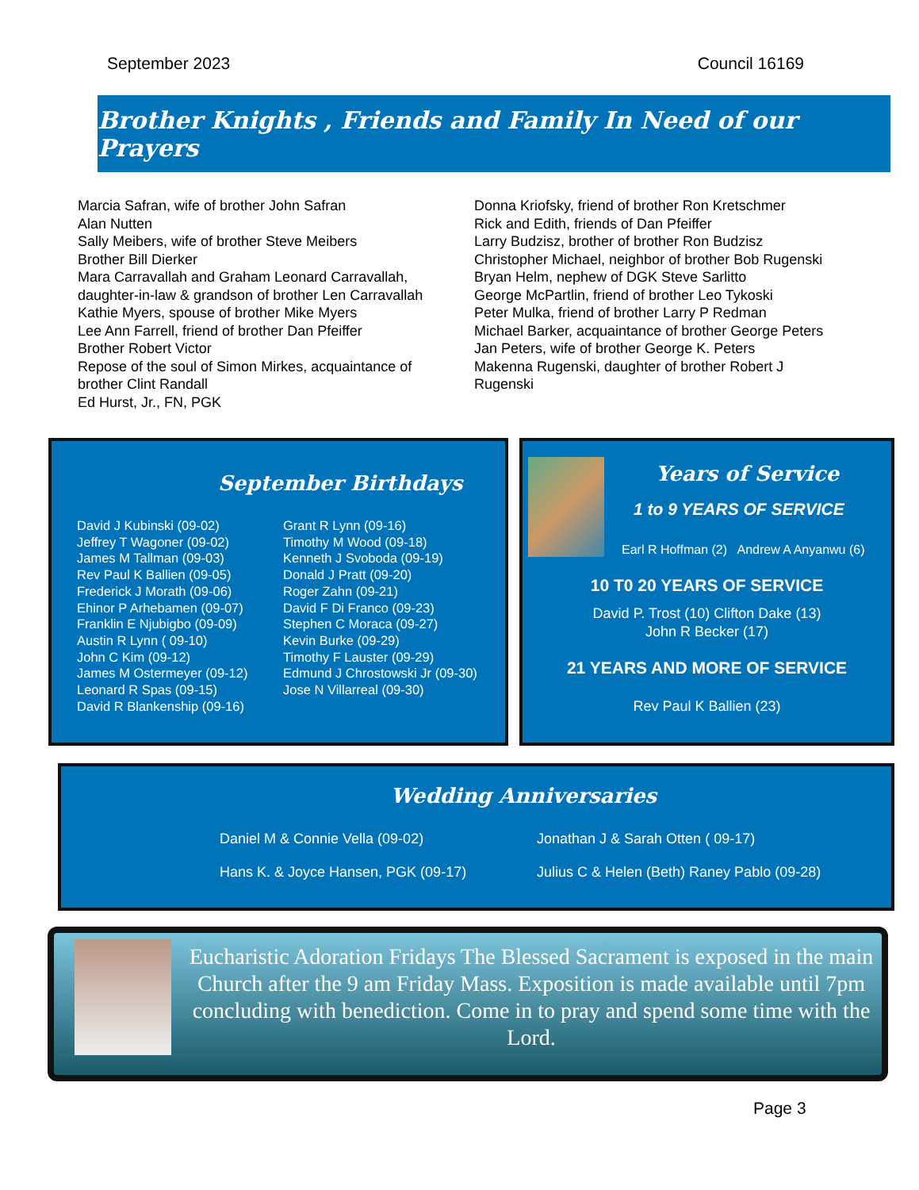September 2023 Council 16169
Brother Knights , Friends and Family In Need of our Prayers
Marcia Safran, wife of brother John Safran
Alan Nutten
Sally Meibers, wife of brother Steve Meibers
Brother Bill Dierker
Mara Carravallah and Graham Leonard Carravallah,
daughter-in-law & grandson of brother Len Carravallah
Kathie Myers, spouse of brother Mike Myers
Lee Ann Farrell, friend of brother Dan Pfeiffer
Brother Robert Victor
Repose of the soul of Simon Mirkes, acquaintance of
brother Clint Randall
Ed Hurst, Jr., FN, PGK
Donna Kriofsky, friend of brother Ron Kretschmer
Rick and Edith, friends of Dan Pfeiffer
Larry Budzisz, brother of brother Ron Budzisz
Christopher Michael, neighbor of brother Bob Rugenski
Bryan Helm, nephew of DGK Steve Sarlitto
George McPartlin, friend of brother Leo Tykoski
Peter Mulka, friend of brother Larry P Redman
Michael Barker, acquaintance of brother George Peters
Jan Peters, wife of brother George K. Peters
Makenna Rugenski, daughter of brother Robert J
Rugenski
September Birthdays
David J Kubinski (09-02)
Jeffrey T Wagoner (09-02)
James M Tallman (09-03)
Rev Paul K Ballien (09-05)
Frederick J Morath (09-06)
Ehinor P Arhebamen (09-07)
Franklin E Njubigbo (09-09)
Austin R Lynn ( 09-10)
John C Kim (09-12)
James M Ostermeyer (09-12)
Leonard R Spas (09-15)
David R Blankenship (09-16)
Grant R Lynn (09-16)
Timothy M Wood (09-18)
Kenneth J Svoboda (09-19)
Donald J Pratt (09-20)
Roger Zahn (09-21)
David F Di Franco (09-23)
Stephen C Moraca (09-27)
Kevin Burke (09-29)
Timothy F Lauster (09-29)
Edmund J Chrostowski Jr (09-30)
Jose N Villarreal (09-30)
Years of Service
1 to 9 YEARS OF SERVICE
Earl R Hoffman (2) Andrew A Anyanwu (6)
10 T0 20 YEARS OF SERVICE
David P. Trost (10) Clifton Dake (13)
John R Becker (17)
21 YEARS AND MORE OF SERVICE
Rev Paul K Ballien (23)
Wedding Anniversaries
Daniel M & Connie Vella (09-02)
Hans K. & Joyce Hansen, PGK (09-17)
Jonathan J & Sarah Otten ( 09-17)
Julius C & Helen (Beth) Raney Pablo (09-28)
Eucharistic Adoration Fridays The Blessed Sacrament is exposed in the main Church after the 9 am Friday Mass. Exposition is made available until 7pm concluding with benediction. Come in to pray and spend some time with the Lord.
Page 3